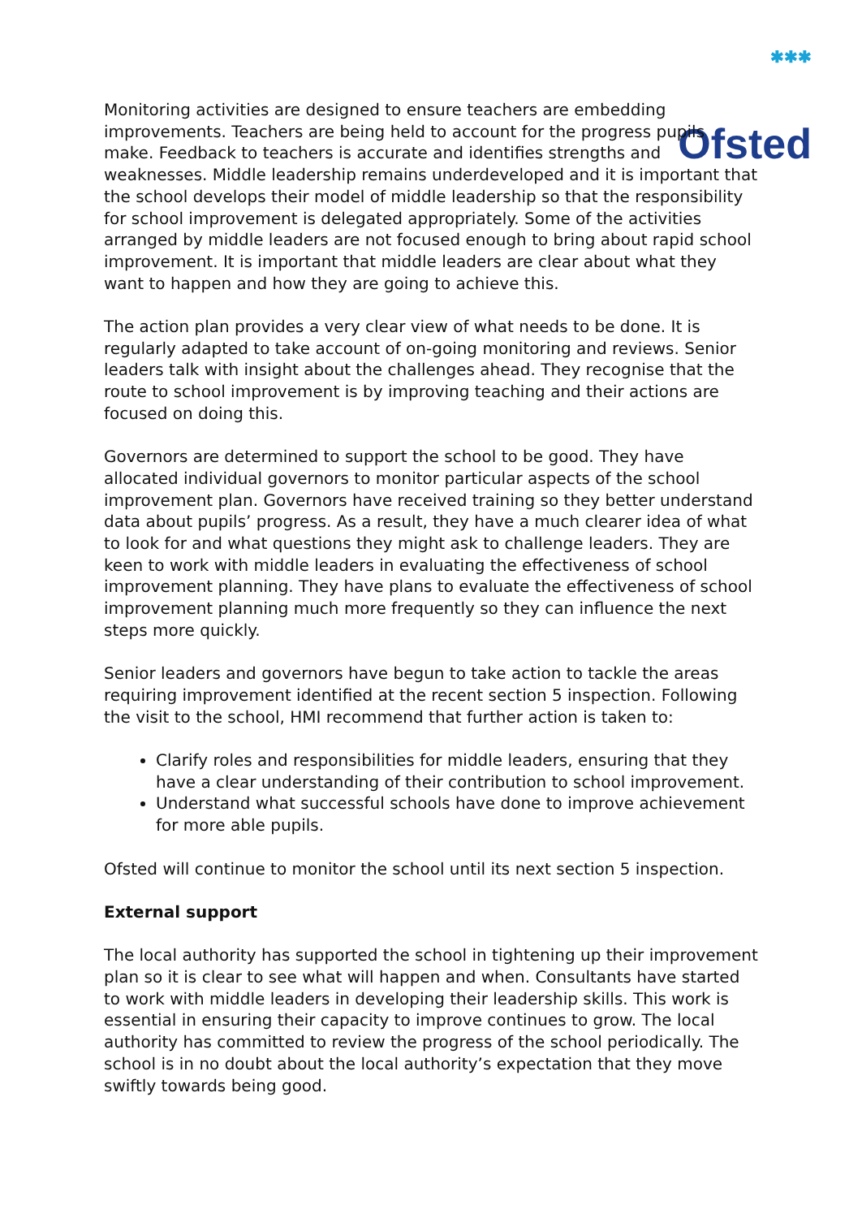✱✱✱
Ofsted
Monitoring activities are designed to ensure teachers are embedding improvements. Teachers are being held to account for the progress pupils make. Feedback to teachers is accurate and identifies strengths and weaknesses. Middle leadership remains underdeveloped and it is important that the school develops their model of middle leadership so that the responsibility for school improvement is delegated appropriately. Some of the activities arranged by middle leaders are not focused enough to bring about rapid school improvement. It is important that middle leaders are clear about what they want to happen and how they are going to achieve this.
The action plan provides a very clear view of what needs to be done. It is regularly adapted to take account of on-going monitoring and reviews. Senior leaders talk with insight about the challenges ahead. They recognise that the route to school improvement is by improving teaching and their actions are focused on doing this.
Governors are determined to support the school to be good. They have allocated individual governors to monitor particular aspects of the school improvement plan. Governors have received training so they better understand data about pupils’ progress. As a result, they have a much clearer idea of what to look for and what questions they might ask to challenge leaders. They are keen to work with middle leaders in evaluating the effectiveness of school improvement planning. They have plans to evaluate the effectiveness of school improvement planning much more frequently so they can influence the next steps more quickly.
Senior leaders and governors have begun to take action to tackle the areas requiring improvement identified at the recent section 5 inspection. Following the visit to the school, HMI recommend that further action is taken to:
Clarify roles and responsibilities for middle leaders, ensuring that they have a clear understanding of their contribution to school improvement.
Understand what successful schools have done to improve achievement for more able pupils.
Ofsted will continue to monitor the school until its next section 5 inspection.
External support
The local authority has supported the school in tightening up their improvement plan so it is clear to see what will happen and when. Consultants have started to work with middle leaders in developing their leadership skills. This work is essential in ensuring their capacity to improve continues to grow. The local authority has committed to review the progress of the school periodically. The school is in no doubt about the local authority’s expectation that they move swiftly towards being good.